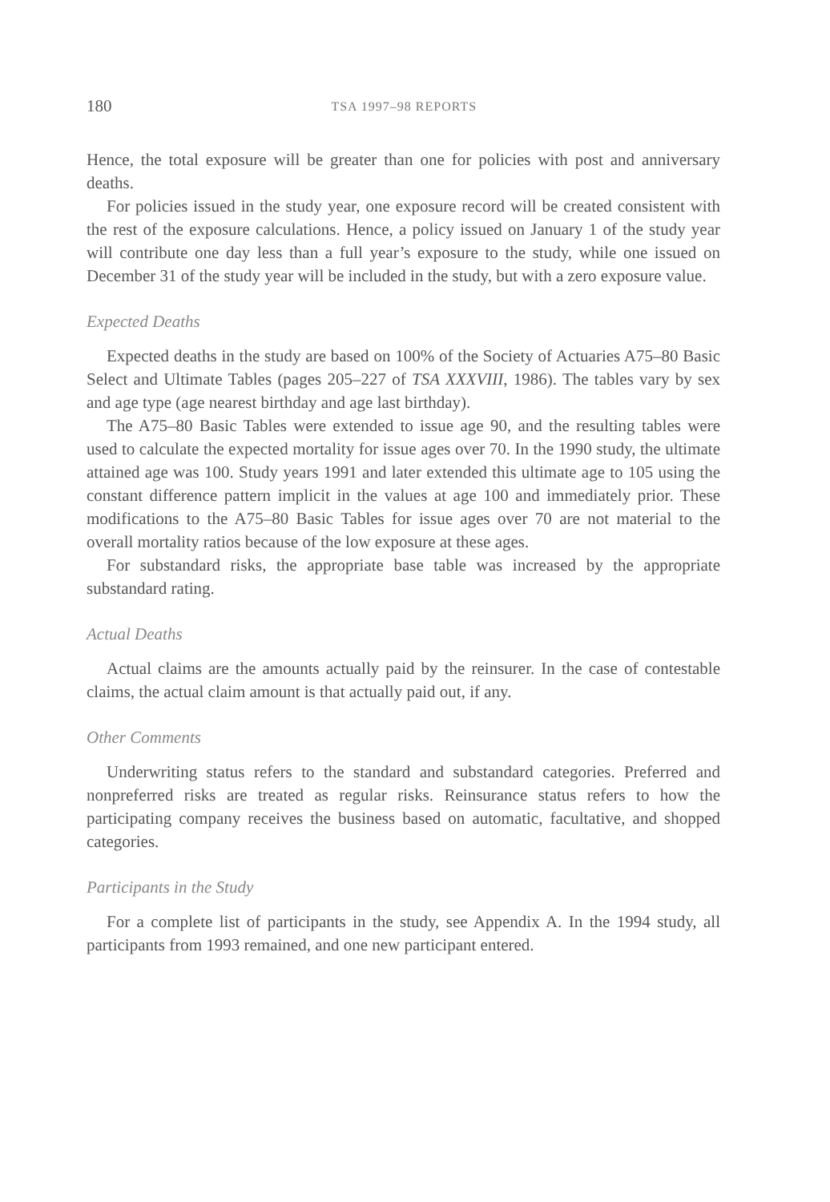180 TSA 1997–98 REPORTS
Hence, the total exposure will be greater than one for policies with post and anniversary deaths.
For policies issued in the study year, one exposure record will be created consistent with the rest of the exposure calculations. Hence, a policy issued on January 1 of the study year will contribute one day less than a full year’s exposure to the study, while one issued on December 31 of the study year will be included in the study, but with a zero exposure value.
Expected Deaths
Expected deaths in the study are based on 100% of the Society of Actuaries A75–80 Basic Select and Ultimate Tables (pages 205–227 of TSA XXXVIII, 1986). The tables vary by sex and age type (age nearest birthday and age last birthday).
The A75–80 Basic Tables were extended to issue age 90, and the resulting tables were used to calculate the expected mortality for issue ages over 70. In the 1990 study, the ultimate attained age was 100. Study years 1991 and later extended this ultimate age to 105 using the constant difference pattern implicit in the values at age 100 and immediately prior. These modifications to the A75–80 Basic Tables for issue ages over 70 are not material to the overall mortality ratios because of the low exposure at these ages.
For substandard risks, the appropriate base table was increased by the appropriate substandard rating.
Actual Deaths
Actual claims are the amounts actually paid by the reinsurer. In the case of contestable claims, the actual claim amount is that actually paid out, if any.
Other Comments
Underwriting status refers to the standard and substandard categories. Preferred and nonpreferred risks are treated as regular risks. Reinsurance status refers to how the participating company receives the business based on automatic, facultative, and shopped categories.
Participants in the Study
For a complete list of participants in the study, see Appendix A. In the 1994 study, all participants from 1993 remained, and one new participant entered.